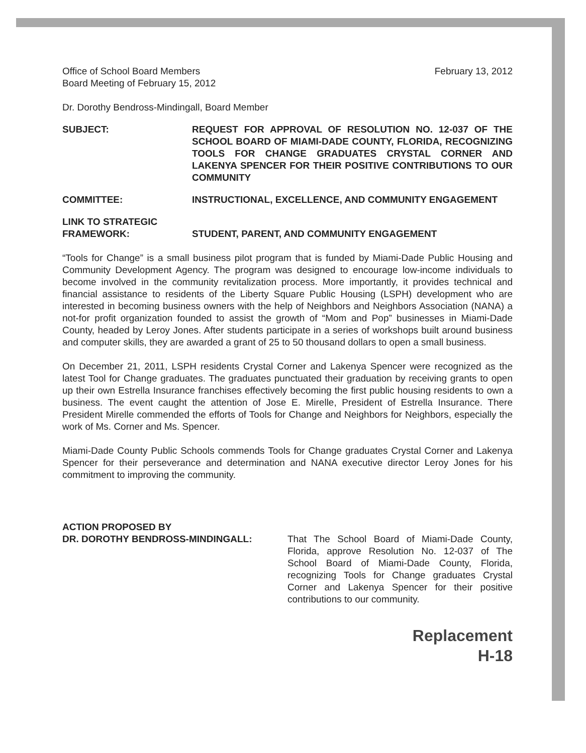Office of School Board Members
Board Meeting of February 15, 2012
February 13, 2012
Dr. Dorothy Bendross-Mindingall, Board Member
SUBJECT: REQUEST FOR APPROVAL OF RESOLUTION NO. 12-037 OF THE SCHOOL BOARD OF MIAMI-DADE COUNTY, FLORIDA, RECOGNIZING TOOLS FOR CHANGE GRADUATES CRYSTAL CORNER AND LAKENYA SPENCER FOR THEIR POSITIVE CONTRIBUTIONS TO OUR COMMUNITY
COMMITTEE: INSTRUCTIONAL, EXCELLENCE, AND COMMUNITY ENGAGEMENT
LINK TO STRATEGIC
FRAMEWORK:
STUDENT, PARENT, AND COMMUNITY ENGAGEMENT
“Tools for Change” is a small business pilot program that is funded by Miami-Dade Public Housing and Community Development Agency. The program was designed to encourage low-income individuals to become involved in the community revitalization process. More importantly, it provides technical and financial assistance to residents of the Liberty Square Public Housing (LSPH) development who are interested in becoming business owners with the help of Neighbors and Neighbors Association (NANA) a not-for profit organization founded to assist the growth of “Mom and Pop” businesses in Miami-Dade County, headed by Leroy Jones. After students participate in a series of workshops built around business and computer skills, they are awarded a grant of 25 to 50 thousand dollars to open a small business.
On December 21, 2011, LSPH residents Crystal Corner and Lakenya Spencer were recognized as the latest Tool for Change graduates. The graduates punctuated their graduation by receiving grants to open up their own Estrella Insurance franchises effectively becoming the first public housing residents to own a business. The event caught the attention of Jose E. Mirelle, President of Estrella Insurance. There President Mirelle commended the efforts of Tools for Change and Neighbors for Neighbors, especially the work of Ms. Corner and Ms. Spencer.
Miami-Dade County Public Schools commends Tools for Change graduates Crystal Corner and Lakenya Spencer for their perseverance and determination and NANA executive director Leroy Jones for his commitment to improving the community.
ACTION PROPOSED BY
DR. DOROTHY BENDROSS-MINDINGALL:
That The School Board of Miami-Dade County, Florida, approve Resolution No. 12-037 of The School Board of Miami-Dade County, Florida, recognizing Tools for Change graduates Crystal Corner and Lakenya Spencer for their positive contributions to our community.
Replacement
H-18